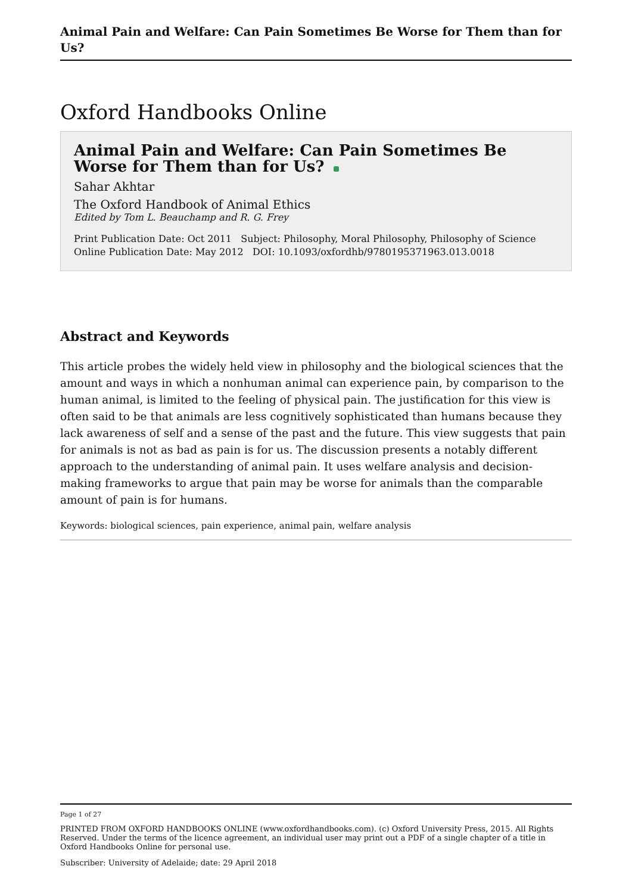Animal Pain and Welfare: Can Pain Sometimes Be Worse for Them than for Us?
Oxford Handbooks Online
Animal Pain and Welfare: Can Pain Sometimes Be Worse for Them than for Us?
Sahar Akhtar
The Oxford Handbook of Animal Ethics
Edited by Tom L. Beauchamp and R. G. Frey
Print Publication Date: Oct 2011 Subject: Philosophy, Moral Philosophy, Philosophy of Science
Online Publication Date: May 2012 DOI: 10.1093/oxfordhb/9780195371963.013.0018
Abstract and Keywords
This article probes the widely held view in philosophy and the biological sciences that the amount and ways in which a nonhuman animal can experience pain, by comparison to the human animal, is limited to the feeling of physical pain. The justification for this view is often said to be that animals are less cognitively sophisticated than humans because they lack awareness of self and a sense of the past and the future. This view suggests that pain for animals is not as bad as pain is for us. The discussion presents a notably different approach to the understanding of animal pain. It uses welfare analysis and decision-making frameworks to argue that pain may be worse for animals than the comparable amount of pain is for humans.
Keywords: biological sciences, pain experience, animal pain, welfare analysis
Page 1 of 27
PRINTED FROM OXFORD HANDBOOKS ONLINE (www.oxfordhandbooks.com). (c) Oxford University Press, 2015. All Rights Reserved. Under the terms of the licence agreement, an individual user may print out a PDF of a single chapter of a title in Oxford Handbooks Online for personal use.
Subscriber: University of Adelaide; date: 29 April 2018